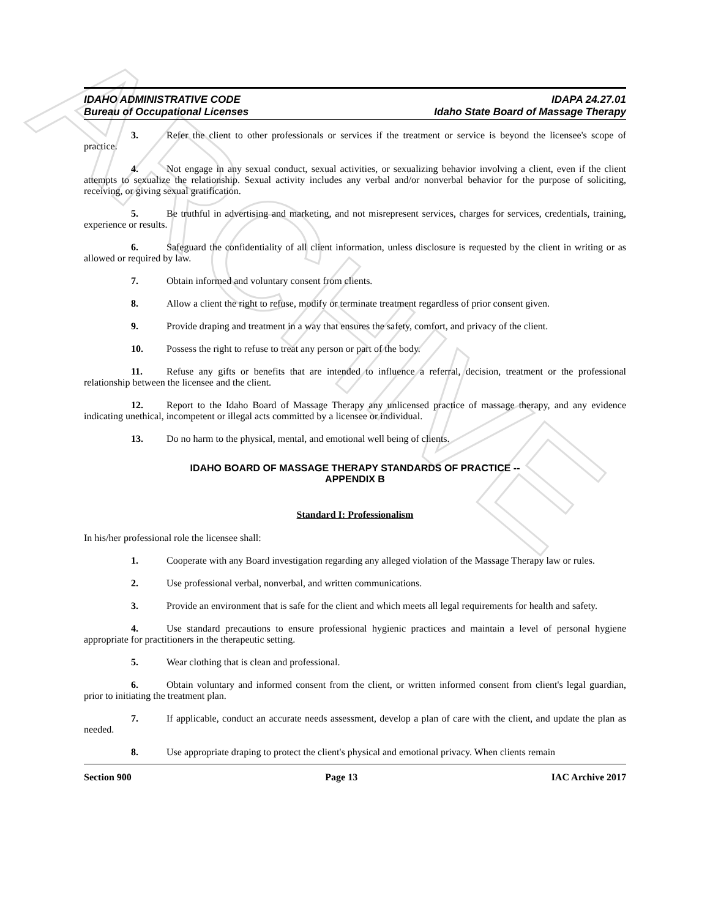ARCHIVE
IDAHO ADMINISTRATIVE CODE
Bureau of Occupational Licenses
IDAPA 24.27.01
Idaho State Board of Massage Therapy
3. Refer the client to other professionals or services if the treatment or service is beyond the licensee's scope of practice.
4. Not engage in any sexual conduct, sexual activities, or sexualizing behavior involving a client, even if the client attempts to sexualize the relationship. Sexual activity includes any verbal and/or nonverbal behavior for the purpose of soliciting, receiving, or giving sexual gratification.
5. Be truthful in advertising and marketing, and not misrepresent services, charges for services, credentials, training, experience or results.
6. Safeguard the confidentiality of all client information, unless disclosure is requested by the client in writing or as allowed or required by law.
7. Obtain informed and voluntary consent from clients.
8. Allow a client the right to refuse, modify or terminate treatment regardless of prior consent given.
9. Provide draping and treatment in a way that ensures the safety, comfort, and privacy of the client.
10. Possess the right to refuse to treat any person or part of the body.
11. Refuse any gifts or benefits that are intended to influence a referral, decision, treatment or the professional relationship between the licensee and the client.
12. Report to the Idaho Board of Massage Therapy any unlicensed practice of massage therapy, and any evidence indicating unethical, incompetent or illegal acts committed by a licensee or individual.
13. Do no harm to the physical, mental, and emotional well being of clients.
IDAHO BOARD OF MASSAGE THERAPY STANDARDS OF PRACTICE --
APPENDIX B
Standard I: Professionalism
In his/her professional role the licensee shall:
1. Cooperate with any Board investigation regarding any alleged violation of the Massage Therapy law or rules.
2. Use professional verbal, nonverbal, and written communications.
3. Provide an environment that is safe for the client and which meets all legal requirements for health and safety.
4. Use standard precautions to ensure professional hygienic practices and maintain a level of personal hygiene appropriate for practitioners in the therapeutic setting.
5. Wear clothing that is clean and professional.
6. Obtain voluntary and informed consent from the client, or written informed consent from client's legal guardian, prior to initiating the treatment plan.
7. If applicable, conduct an accurate needs assessment, develop a plan of care with the client, and update the plan as needed.
8. Use appropriate draping to protect the client's physical and emotional privacy. When clients remain
Section 900 Page 13 IAC Archive 2017